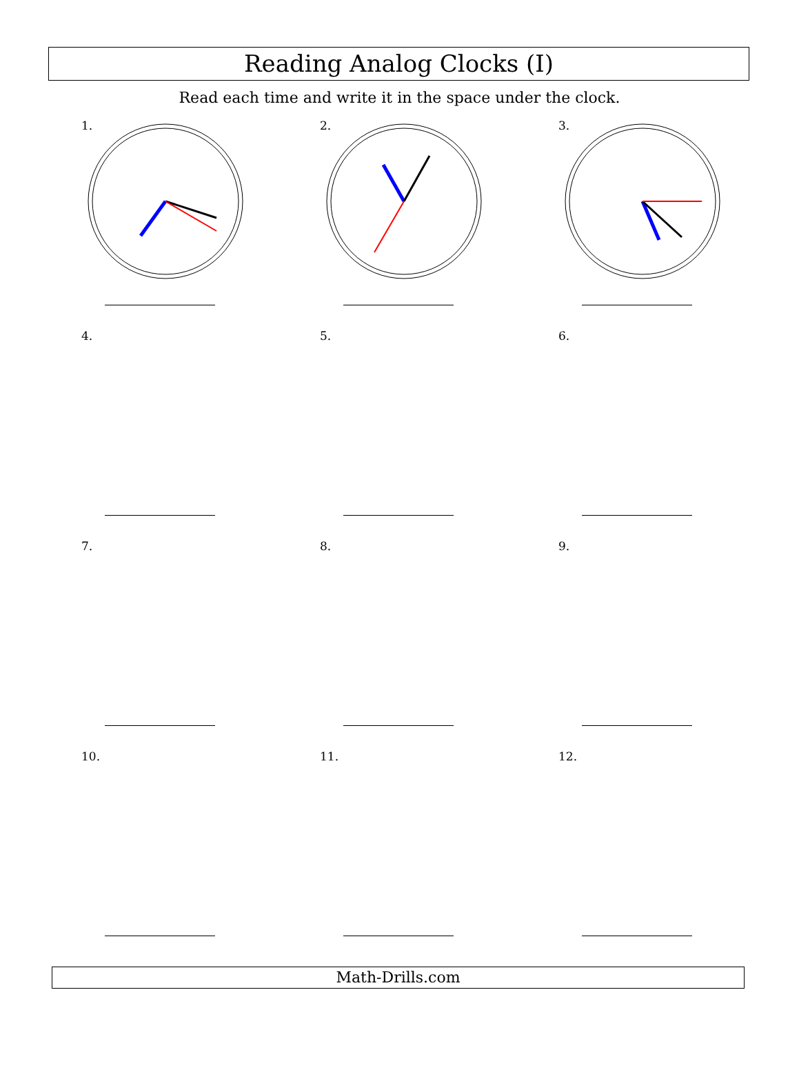Reading Analog Clocks (I)
Read each time and write it in the space under the clock.
1.
2.
3.
4.
5.
6.
7.
8.
9.
10.
11.
12.
Math-Drills.com